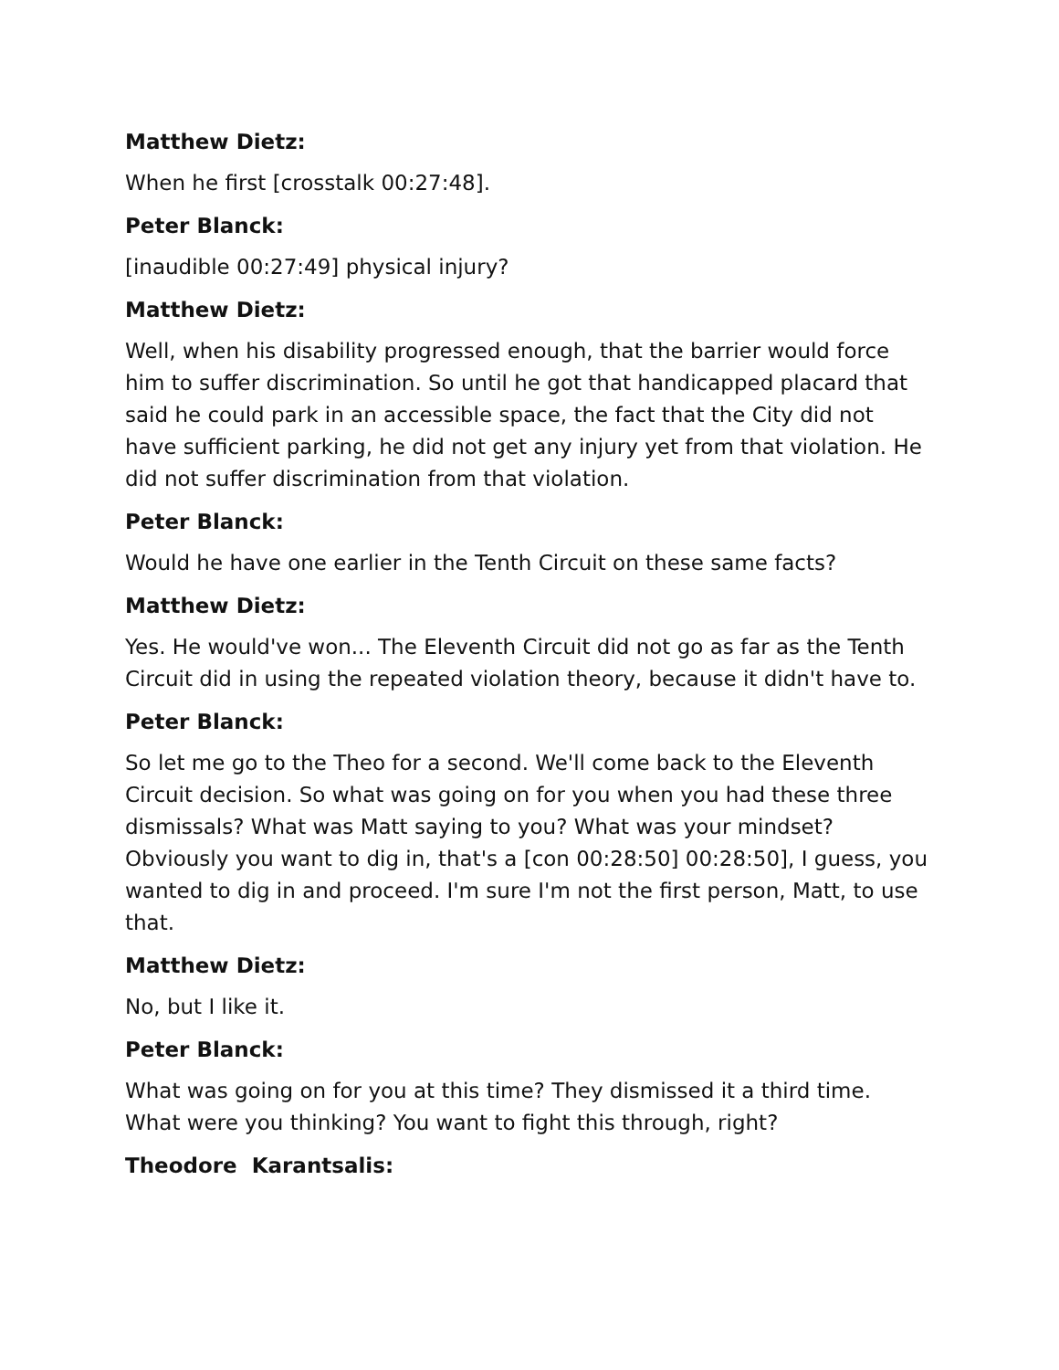Matthew Dietz:
When he first [crosstalk 00:27:48].
Peter Blanck:
[inaudible 00:27:49] physical injury?
Matthew Dietz:
Well, when his disability progressed enough, that the barrier would force him to suffer discrimination. So until he got that handicapped placard that said he could park in an accessible space, the fact that the City did not have sufficient parking, he did not get any injury yet from that violation. He did not suffer discrimination from that violation.
Peter Blanck:
Would he have one earlier in the Tenth Circuit on these same facts?
Matthew Dietz:
Yes. He would've won... The Eleventh Circuit did not go as far as the Tenth Circuit did in using the repeated violation theory, because it didn't have to.
Peter Blanck:
So let me go to the Theo for a second. We'll come back to the Eleventh Circuit decision. So what was going on for you when you had these three dismissals? What was Matt saying to you? What was your mindset? Obviously you want to dig in, that's a [con 00:28:50] 00:28:50], I guess, you wanted to dig in and proceed. I'm sure I'm not the first person, Matt, to use that.
Matthew Dietz:
No, but I like it.
Peter Blanck:
What was going on for you at this time? They dismissed it a third time. What were you thinking? You want to fight this through, right?
Theodore Karantsalis: